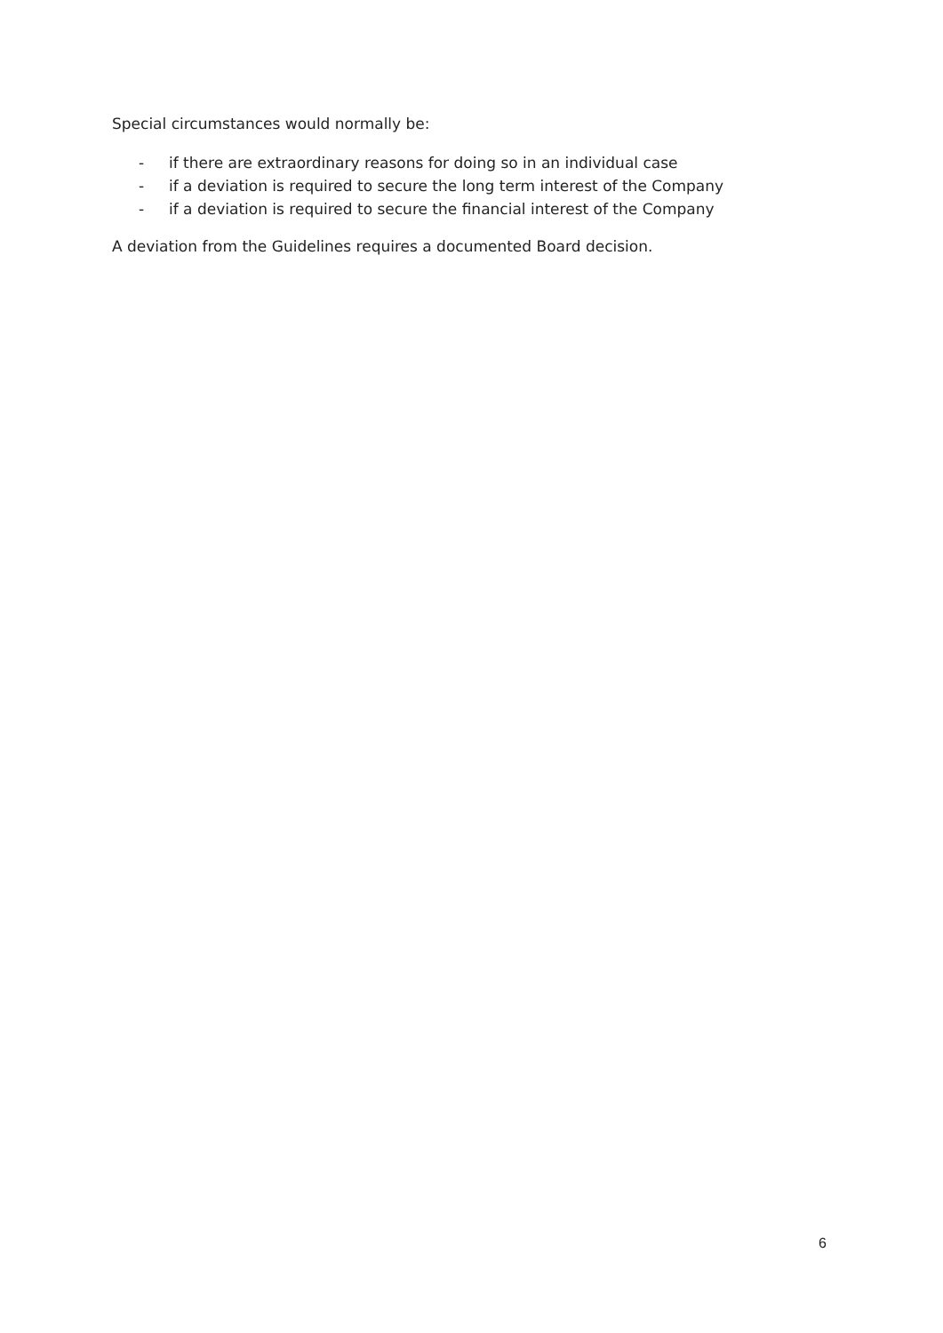Special circumstances would normally be:
- if there are extraordinary reasons for doing so in an individual case
- if a deviation is required to secure the long term interest of the Company
- if a deviation is required to secure the financial interest of the Company
A deviation from the Guidelines requires a documented Board decision.
6